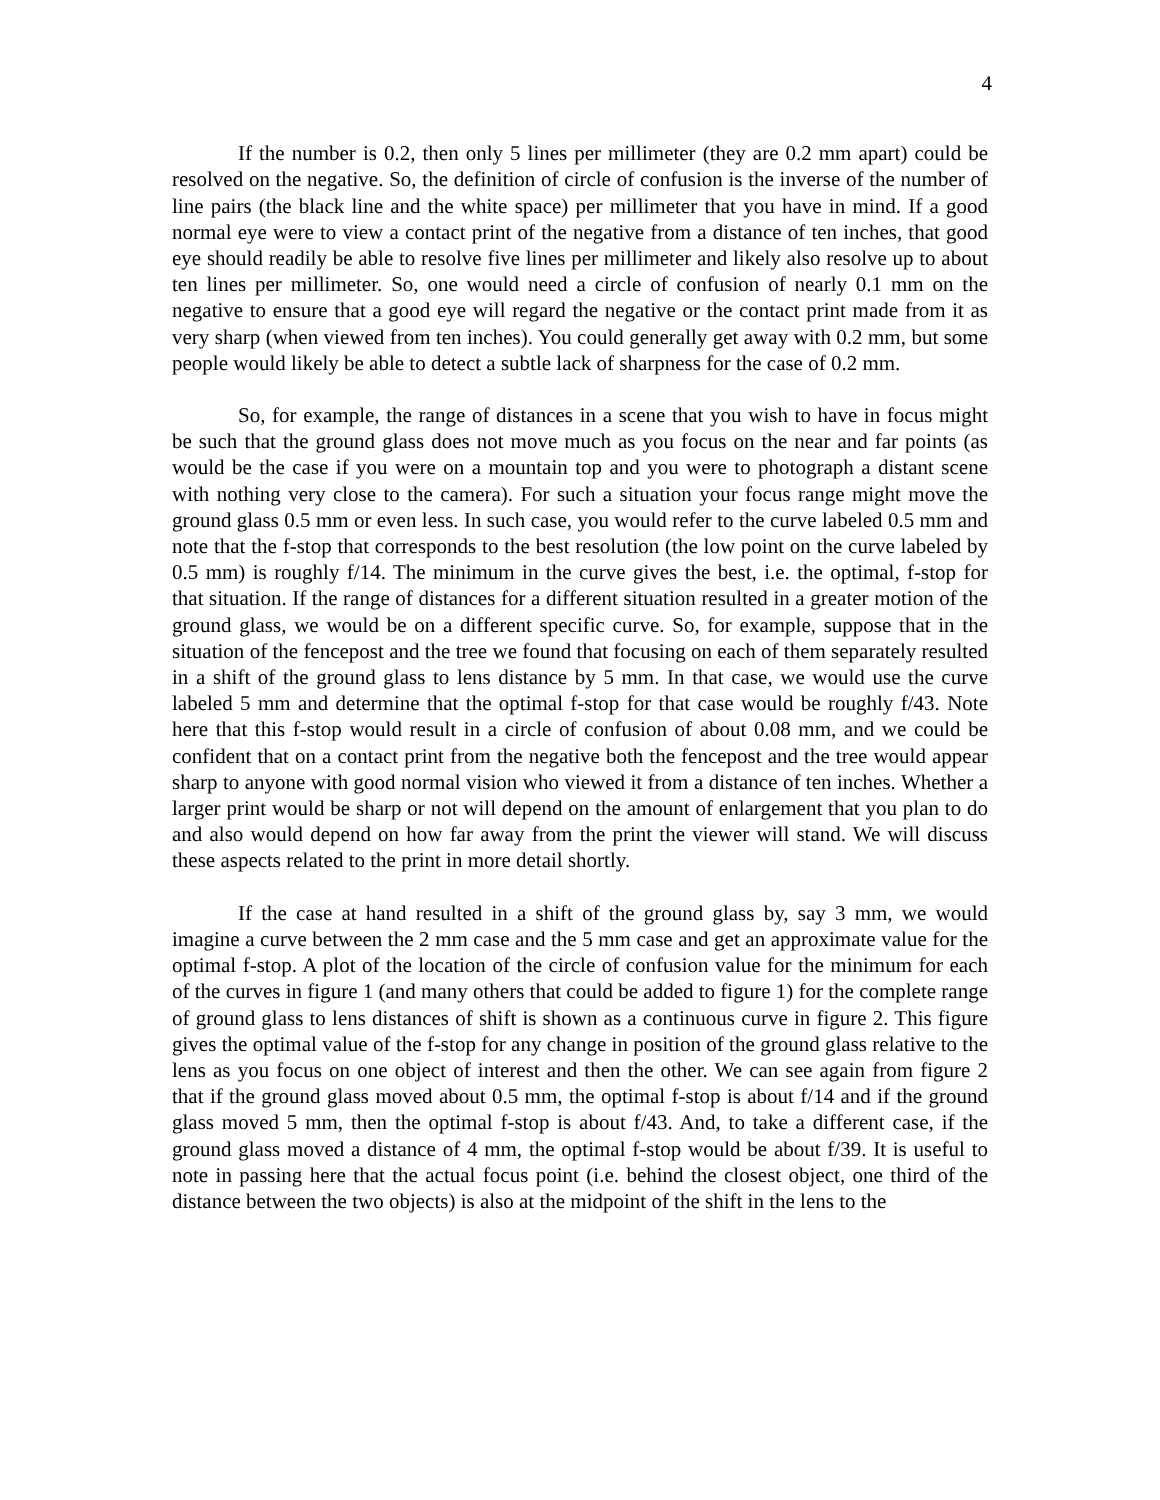4
If the number is 0.2, then only 5 lines per millimeter (they are 0.2 mm apart) could be resolved on the negative. So, the definition of circle of confusion is the inverse of the number of line pairs (the black line and the white space) per millimeter that you have in mind. If a good normal eye were to view a contact print of the negative from a distance of ten inches, that good eye should readily be able to resolve five lines per millimeter and likely also resolve up to about ten lines per millimeter. So, one would need a circle of confusion of nearly 0.1 mm on the negative to ensure that a good eye will regard the negative or the contact print made from it as very sharp (when viewed from ten inches). You could generally get away with 0.2 mm, but some people would likely be able to detect a subtle lack of sharpness for the case of 0.2 mm.
So, for example, the range of distances in a scene that you wish to have in focus might be such that the ground glass does not move much as you focus on the near and far points (as would be the case if you were on a mountain top and you were to photograph a distant scene with nothing very close to the camera). For such a situation your focus range might move the ground glass 0.5 mm or even less. In such case, you would refer to the curve labeled 0.5 mm and note that the f-stop that corresponds to the best resolution (the low point on the curve labeled by 0.5 mm) is roughly f/14. The minimum in the curve gives the best, i.e. the optimal, f-stop for that situation. If the range of distances for a different situation resulted in a greater motion of the ground glass, we would be on a different specific curve. So, for example, suppose that in the situation of the fencepost and the tree we found that focusing on each of them separately resulted in a shift of the ground glass to lens distance by 5 mm. In that case, we would use the curve labeled 5 mm and determine that the optimal f-stop for that case would be roughly f/43. Note here that this f-stop would result in a circle of confusion of about 0.08 mm, and we could be confident that on a contact print from the negative both the fencepost and the tree would appear sharp to anyone with good normal vision who viewed it from a distance of ten inches. Whether a larger print would be sharp or not will depend on the amount of enlargement that you plan to do and also would depend on how far away from the print the viewer will stand. We will discuss these aspects related to the print in more detail shortly.
If the case at hand resulted in a shift of the ground glass by, say 3 mm, we would imagine a curve between the 2 mm case and the 5 mm case and get an approximate value for the optimal f-stop. A plot of the location of the circle of confusion value for the minimum for each of the curves in figure 1 (and many others that could be added to figure 1) for the complete range of ground glass to lens distances of shift is shown as a continuous curve in figure 2. This figure gives the optimal value of the f-stop for any change in position of the ground glass relative to the lens as you focus on one object of interest and then the other. We can see again from figure 2 that if the ground glass moved about 0.5 mm, the optimal f-stop is about f/14 and if the ground glass moved 5 mm, then the optimal f-stop is about f/43. And, to take a different case, if the ground glass moved a distance of 4 mm, the optimal f-stop would be about f/39. It is useful to note in passing here that the actual focus point (i.e. behind the closest object, one third of the distance between the two objects) is also at the midpoint of the shift in the lens to the